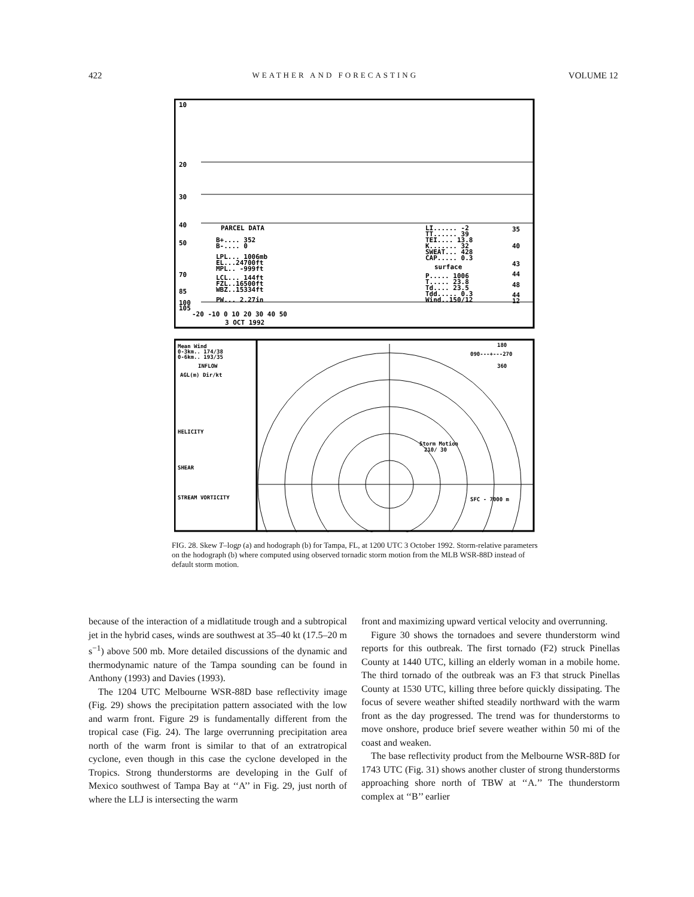422 WEATHER AND FORECASTING VOLUME 12
10
20
30
40
50
70
85
100
105
-20 -10 0 10 20 30 40 50
3 OCT 1992
PARCEL DATA
B+.... 352
B-.... 0
LPL... 1006mb
EL...24700ft
MPL.. -999ft
LCL... 144ft
FZL..16500ft
WBZ..15334ft
PW... 2.27in
LI...... -2
TT...... 39
TEI.... 13.8
K....... 32
SWEAT... 428
CAP..... 0.3
surface
P..... 1006
T..... 23.8
Td.... 23.5
Tdd..... 0.3
Wind..150/12
35
40
43
44
48
44
12
Mean Wind
0-3km.. 174/38
0-6km.. 193/35
INFLOW
AGL(m) Dir/kt
HELICITY
SHEAR
STREAM VORTICITY
180
090---+---270
360
Storm Motion
210/ 30
SFC - 7000 m
FIG. 28. Skew T–logp (a) and hodograph (b) for Tampa, FL, at 1200 UTC 3 October 1992. Storm-relative parameters on the hodograph (b) where computed using observed tornadic storm motion from the MLB WSR-88D instead of default storm motion.
because of the interaction of a midlatitude trough and a subtropical jet in the hybrid cases, winds are southwest at 35–40 kt (17.5–20 m s<sup>−1</sup>) above 500 mb. More detailed discussions of the dynamic and thermodynamic nature of the Tampa sounding can be found in Anthony (1993) and Davies (1993).
The 1204 UTC Melbourne WSR-88D base reflectivity image (Fig. 29) shows the precipitation pattern associated with the low and warm front. Figure 29 is fundamentally different from the tropical case (Fig. 24). The large overrunning precipitation area north of the warm front is similar to that of an extratropical cyclone, even though in this case the cyclone developed in the Tropics. Strong thunderstorms are developing in the Gulf of Mexico southwest of Tampa Bay at ‘‘A’’ in Fig. 29, just north of where the LLJ is intersecting the warm
front and maximizing upward vertical velocity and overrunning.
Figure 30 shows the tornadoes and severe thunderstorm wind reports for this outbreak. The first tornado (F2) struck Pinellas County at 1440 UTC, killing an elderly woman in a mobile home. The third tornado of the outbreak was an F3 that struck Pinellas County at 1530 UTC, killing three before quickly dissipating. The focus of severe weather shifted steadily northward with the warm front as the day progressed. The trend was for thunderstorms to move onshore, produce brief severe weather within 50 mi of the coast and weaken.
The base reflectivity product from the Melbourne WSR-88D for 1743 UTC (Fig. 31) shows another cluster of strong thunderstorms approaching shore north of TBW at ‘‘A.’’ The thunderstorm complex at ‘‘B’’ earlier